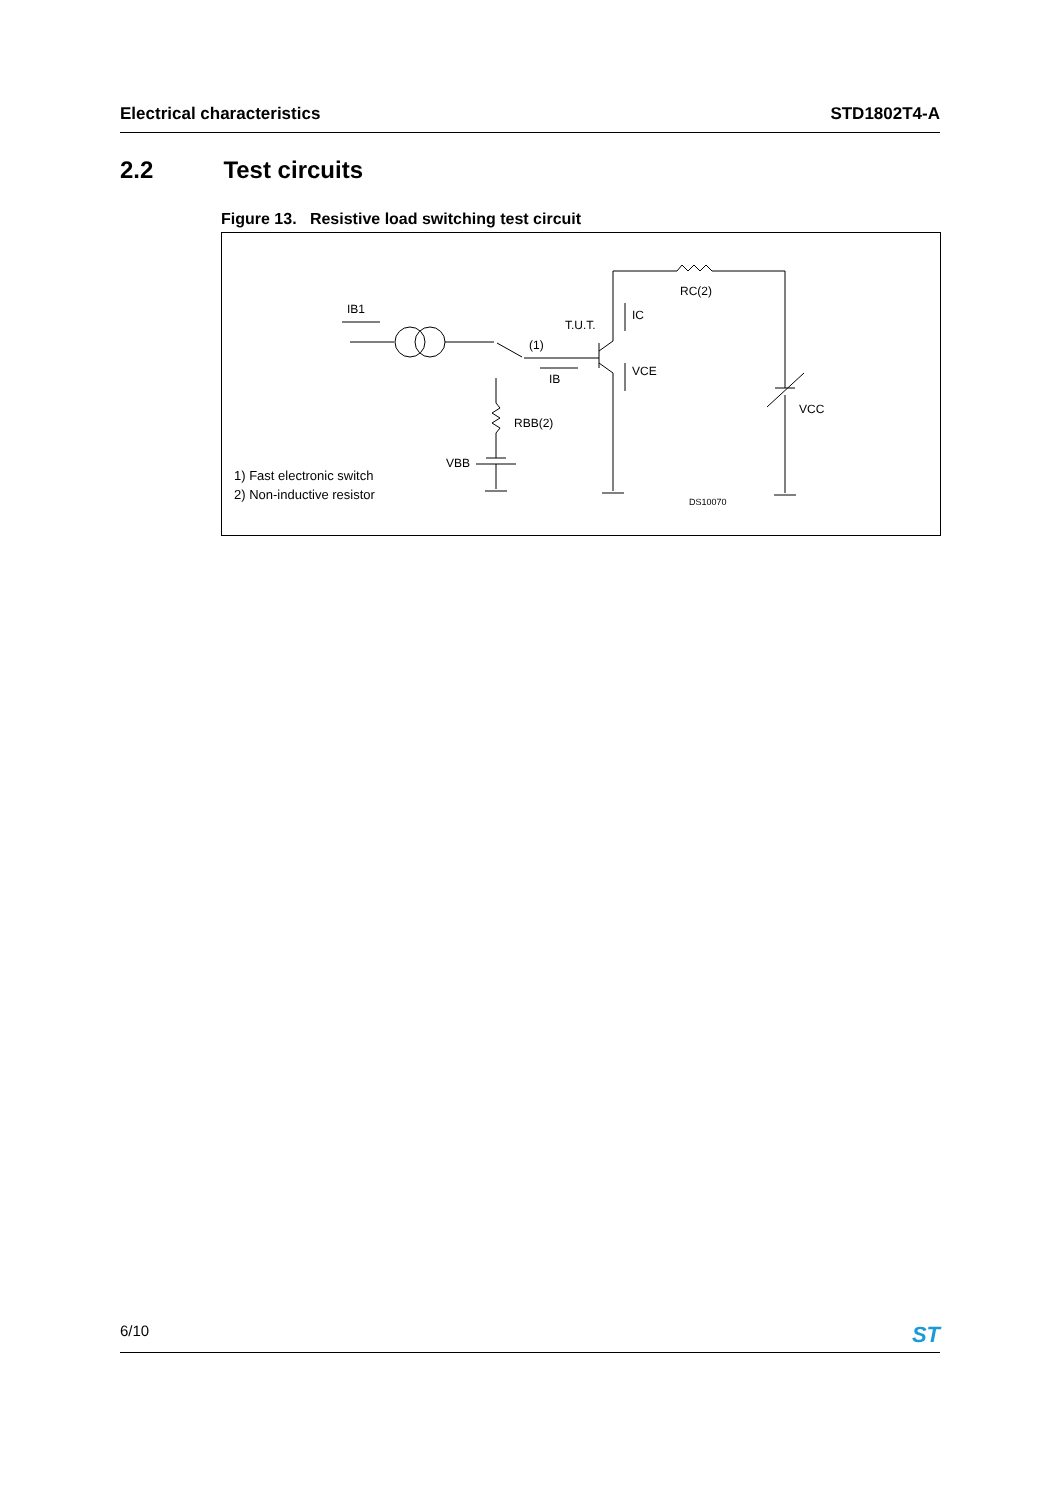Electrical characteristics STD1802T4-A
2.2 Test circuits
Figure 13. Resistive load switching test circuit
IB1
T.U.T.
(1)
IC
IB
VCE
RC(2)
RBB(2)
VBB
VCC
DS10070
1) Fast electronic switch
2) Non-inductive resistor
6/10 ST